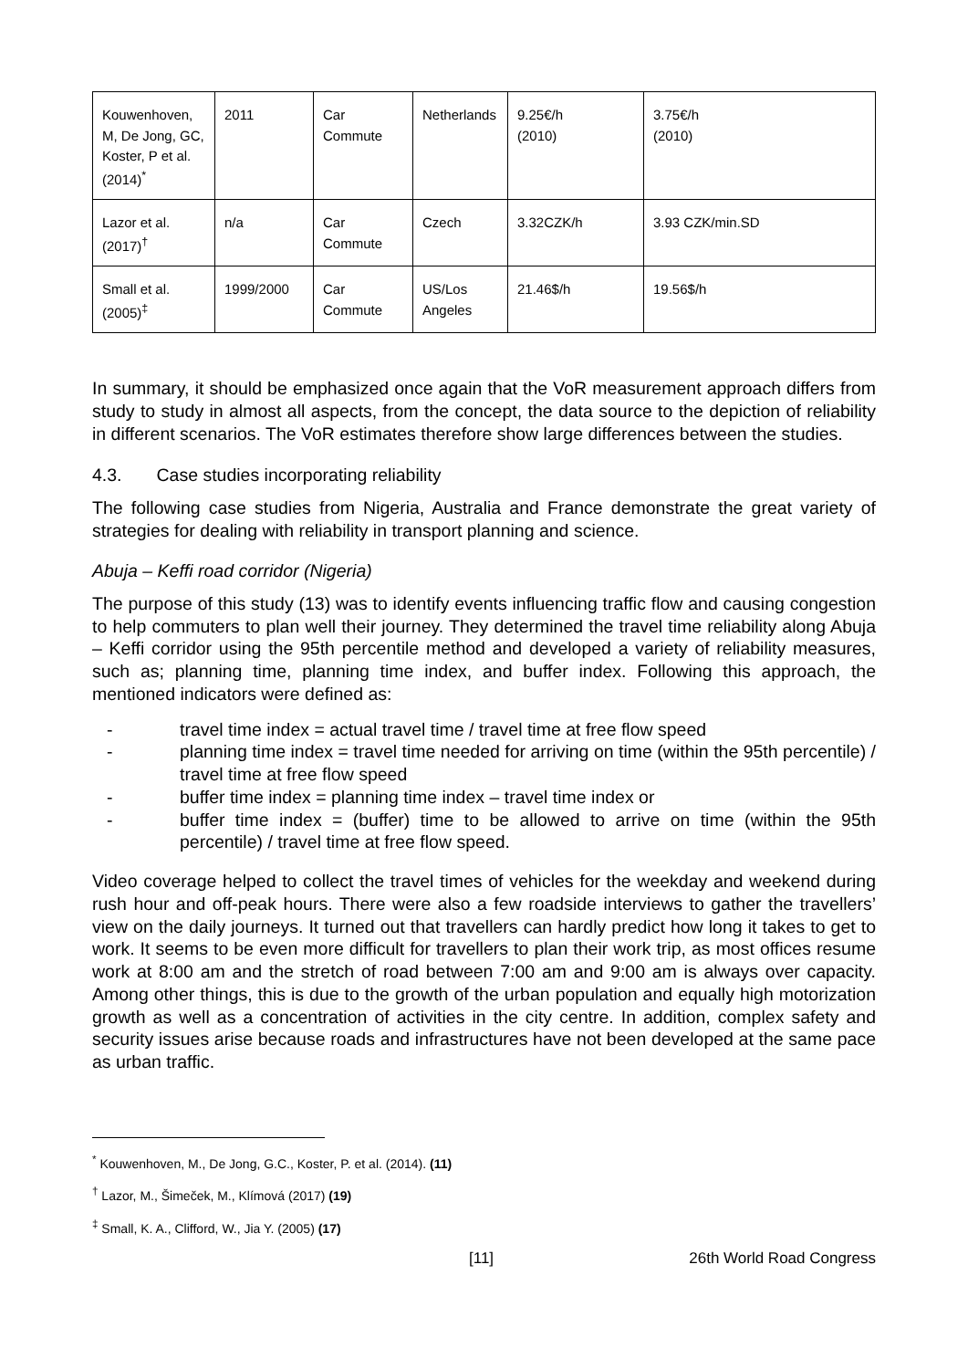| Kouwenhoven, M, De Jong, GC, Koster, P et al. (2014)<sup>*</sup> | 2011 | Car Commute | Netherlands | 9.25€/h (2010) | 3.75€/h (2010) |
| Lazor et al. (2017)<sup>†</sup> | n/a | Car Commute | Czech | 3.32CZK/h | 3.93 CZK/min.SD |
| Small et al. (2005)<sup>‡</sup> | 1999/2000 | Car Commute | US/Los Angeles | 21.46$/h | 19.56$/h |
In summary, it should be emphasized once again that the VoR measurement approach differs from study to study in almost all aspects, from the concept, the data source to the depiction of reliability in different scenarios. The VoR estimates therefore show large differences between the studies.
4.3. Case studies incorporating reliability
The following case studies from Nigeria, Australia and France demonstrate the great variety of strategies for dealing with reliability in transport planning and science.
Abuja – Keffi road corridor (Nigeria)
The purpose of this study (13) was to identify events influencing traffic flow and causing congestion to help commuters to plan well their journey. They determined the travel time reliability along Abuja – Keffi corridor using the 95th percentile method and developed a variety of reliability measures, such as; planning time, planning time index, and buffer index. Following this approach, the mentioned indicators were defined as:
- travel time index = actual travel time / travel time at free flow speed
- planning time index = travel time needed for arriving on time (within the 95th percentile) / travel time at free flow speed
- buffer time index = planning time index – travel time index or
- buffer time index = (buffer) time to be allowed to arrive on time (within the 95th percentile) / travel time at free flow speed.
Video coverage helped to collect the travel times of vehicles for the weekday and weekend during rush hour and off-peak hours. There were also a few roadside interviews to gather the travellers’ view on the daily journeys. It turned out that travellers can hardly predict how long it takes to get to work. It seems to be even more difficult for travellers to plan their work trip, as most offices resume work at 8:00 am and the stretch of road between 7:00 am and 9:00 am is always over capacity. Among other things, this is due to the growth of the urban population and equally high motorization growth as well as a concentration of activities in the city centre. In addition, complex safety and security issues arise because roads and infrastructures have not been developed at the same pace as urban traffic.
<sup>*</sup> Kouwenhoven, M., De Jong, G.C., Koster, P. et al. (2014). (11)
<sup>†</sup> Lazor, M., Šimeček, M., Klímová (2017) (19)
<sup>‡</sup> Small, K. A., Clifford, W., Jia Y. (2005) (17)
[11] 26th World Road Congress